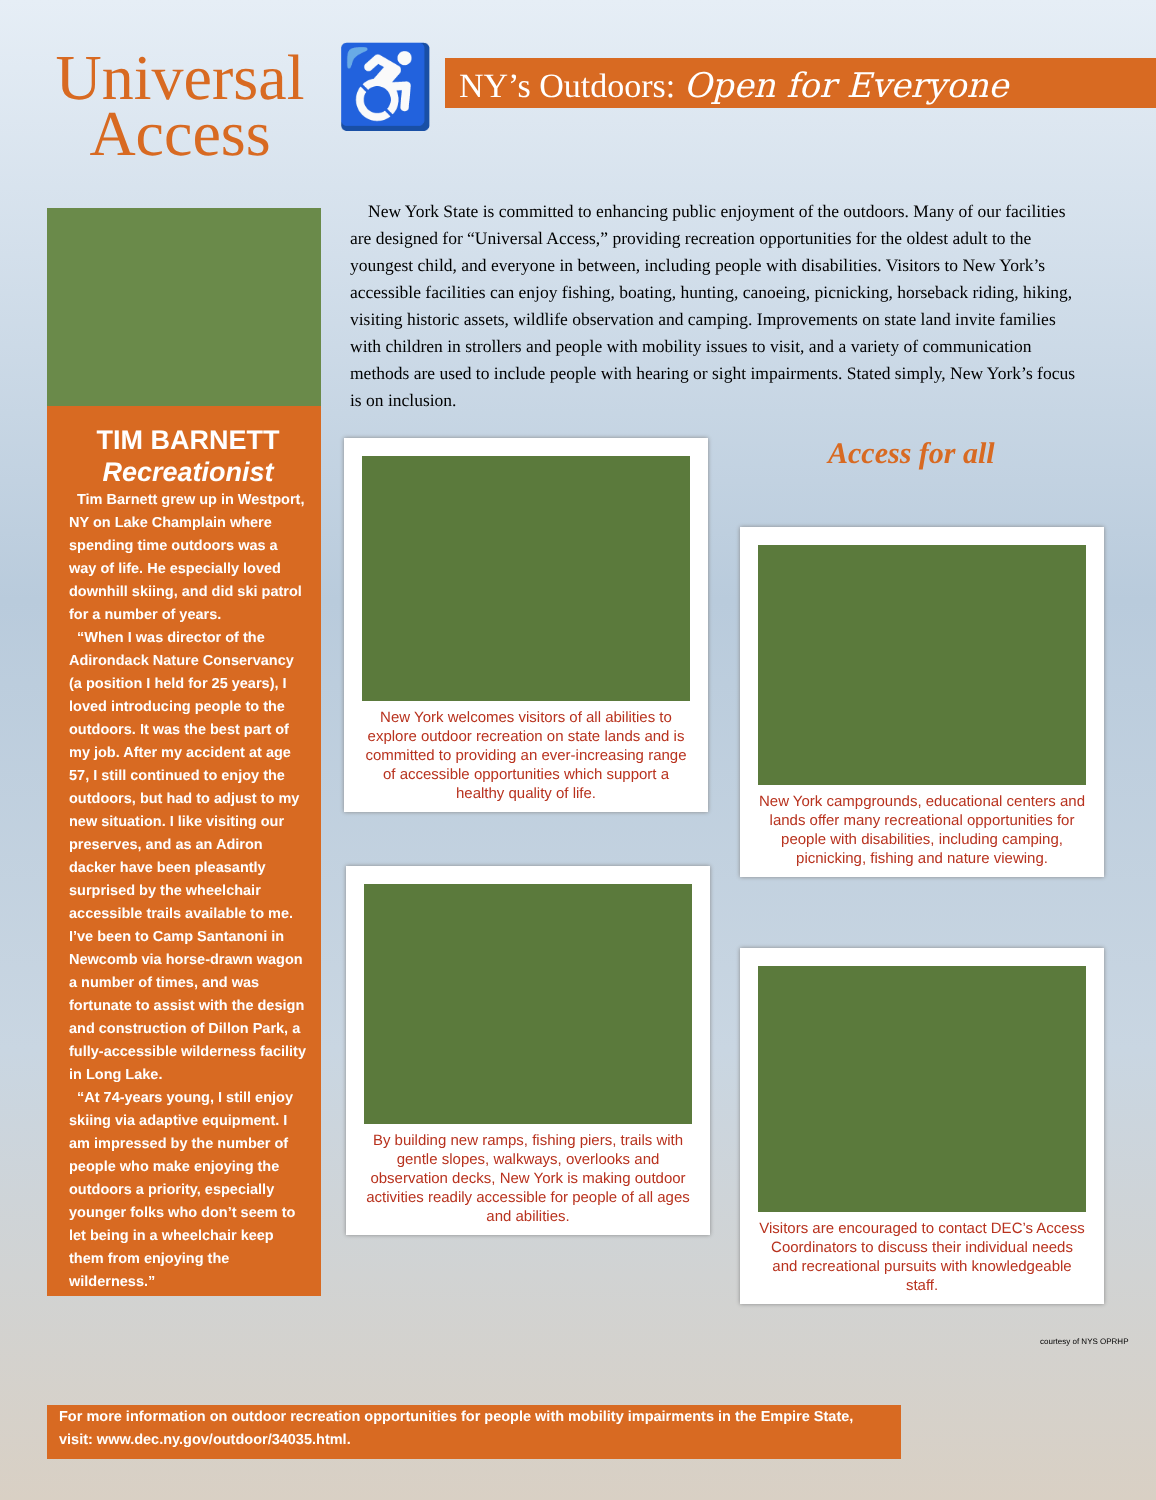Universal
Access
♿
NY’s Outdoors: Open for Everyone
TIM BARNETT
Recreationist
Tim Barnett grew up in Westport, NY on Lake Champlain where spending time outdoors was a way of life. He especially loved downhill skiing, and did ski patrol for a number of years.
“When I was director of the Adirondack Nature Conservancy (a position I held for 25 years), I loved introducing people to the outdoors. It was the best part of my job. After my accident at age 57, I still continued to enjoy the outdoors, but had to adjust to my new situation. I like visiting our preserves, and as an Adiron dacker have been pleasantly surprised by the wheelchair accessible trails available to me. I’ve been to Camp Santanoni in Newcomb via horse-drawn wagon a number of times, and was fortunate to assist with the design and construction of Dillon Park, a fully-accessible wilderness facility in Long Lake.
“At 74-years young, I still enjoy skiing via adaptive equipment. I am impressed by the number of people who make enjoying the outdoors a priority, especially younger folks who don’t seem to let being in a wheelchair keep them from enjoying the wilderness.”
New York State is committed to enhancing public enjoyment of the outdoors. Many of our facilities are designed for “Universal Access,” providing recreation opportunities for the oldest adult to the youngest child, and everyone in between, including people with disabilities. Visitors to New York’s accessible facilities can enjoy fishing, boating, hunting, canoeing, picnicking, horseback riding, hiking, visiting historic assets, wildlife observation and camping. Improvements on state land invite families with children in strollers and people with mobility issues to visit, and a variety of communication methods are used to include people with hearing or sight impairments. Stated simply, New York’s focus is on inclusion.
New York welcomes visitors of all abilities to explore outdoor recreation on state lands and is committed to providing an ever-increasing range of accessible opportunities which support a healthy quality of life.
Access for all
New York campgrounds, educational centers and lands offer many recreational opportunities for people with disabilities, including camping, picnicking, fishing and nature viewing.
By building new ramps, fishing piers, trails with gentle slopes, walkways, overlooks and observation decks, New York is making outdoor activities readily accessible for people of all ages and abilities.
Visitors are encouraged to contact DEC’s Access Coordinators to discuss their individual needs and recreational pursuits with knowledgeable staff.
courtesy of NYS OPRHP
For more information on outdoor recreation opportunities for people with mobility impairments in the Empire State, visit: www.dec.ny.gov/outdoor/34035.html.